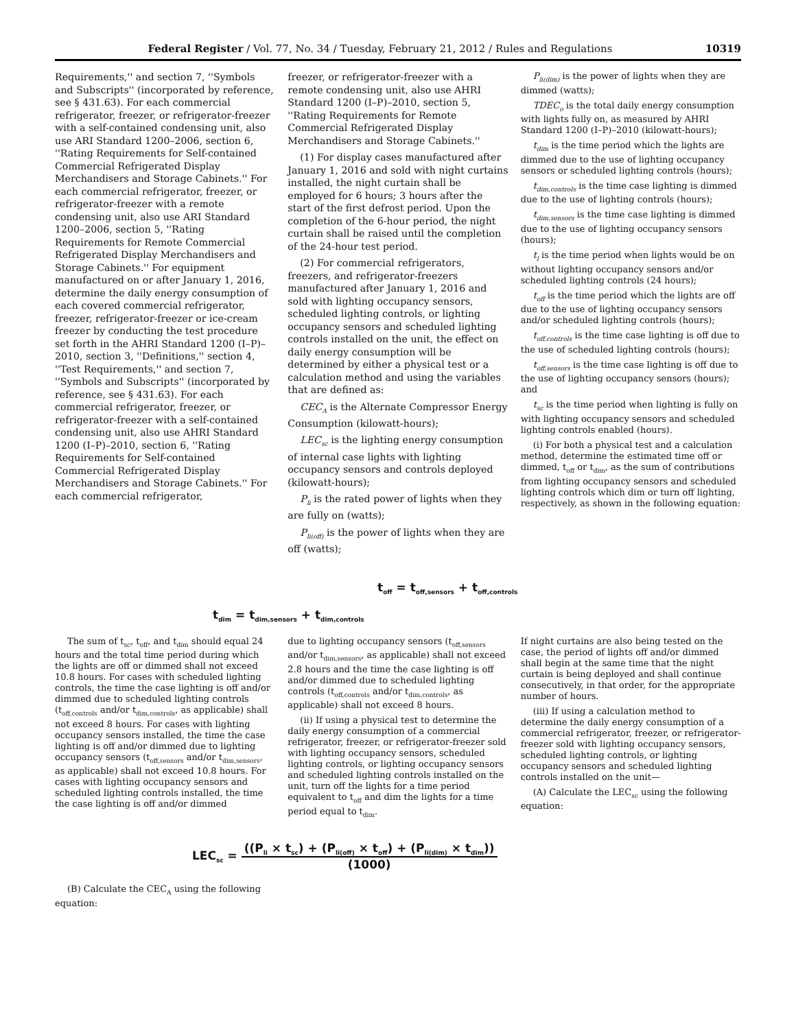Federal Register / Vol. 77, No. 34 / Tuesday, February 21, 2012 / Rules and Regulations 10319
Requirements,'' and section 7, ''Symbols and Subscripts'' (incorporated by reference, see § 431.63). For each commercial refrigerator, freezer, or refrigerator-freezer with a self-contained condensing unit, also use ARI Standard 1200–2006, section 6, ''Rating Requirements for Self-contained Commercial Refrigerated Display Merchandisers and Storage Cabinets.'' For each commercial refrigerator, freezer, or refrigerator-freezer with a remote condensing unit, also use ARI Standard 1200–2006, section 5, ''Rating Requirements for Remote Commercial Refrigerated Display Merchandisers and Storage Cabinets.'' For equipment manufactured on or after January 1, 2016, determine the daily energy consumption of each covered commercial refrigerator, freezer, refrigerator-freezer or ice-cream freezer by conducting the test procedure set forth in the AHRI Standard 1200 (I–P)–2010, section 3, ''Definitions,'' section 4, ''Test Requirements,'' and section 7, ''Symbols and Subscripts'' (incorporated by reference, see § 431.63). For each commercial refrigerator, freezer, or refrigerator-freezer with a self-contained condensing unit, also use AHRI Standard 1200 (I–P)–2010, section 6, ''Rating Requirements for Self-contained Commercial Refrigerated Display Merchandisers and Storage Cabinets.'' For each commercial refrigerator,
freezer, or refrigerator-freezer with a remote condensing unit, also use AHRI Standard 1200 (I–P)–2010, section 5, ''Rating Requirements for Remote Commercial Refrigerated Display Merchandisers and Storage Cabinets.''
(1) For display cases manufactured after January 1, 2016 and sold with night curtains installed, the night curtain shall be employed for 6 hours; 3 hours after the start of the first defrost period. Upon the completion of the 6-hour period, the night curtain shall be raised until the completion of the 24-hour test period.
(2) For commercial refrigerators, freezers, and refrigerator-freezers manufactured after January 1, 2016 and sold with lighting occupancy sensors, scheduled lighting controls, or lighting occupancy sensors and scheduled lighting controls installed on the unit, the effect on daily energy consumption will be determined by either a physical test or a calculation method and using the variables that are defined as:
CEC<sub>A</sub> is the Alternate Compressor Energy Consumption (kilowatt-hours);
LEC<sub>sc</sub> is the lighting energy consumption of internal case lights with lighting occupancy sensors and controls deployed (kilowatt-hours);
P<sub>li</sub> is the rated power of lights when they are fully on (watts);
P<sub>li(off)</sub> is the power of lights when they are off (watts);
P<sub>li(dim)</sub> is the power of lights when they are dimmed (watts);
TDEC<sub>o</sub> is the total daily energy consumption with lights fully on, as measured by AHRI Standard 1200 (I–P)–2010 (kilowatt-hours);
t<sub>dim</sub> is the time period which the lights are dimmed due to the use of lighting occupancy sensors or scheduled lighting controls (hours);
t<sub>dim,controls</sub> is the time case lighting is dimmed due to the use of lighting controls (hours);
t<sub>dim,sensors</sub> is the time case lighting is dimmed due to the use of lighting occupancy sensors (hours);
t<sub>l</sub> is the time period when lights would be on without lighting occupancy sensors and/or scheduled lighting controls (24 hours);
t<sub>off</sub> is the time period which the lights are off due to the use of lighting occupancy sensors and/or scheduled lighting controls (hours);
t<sub>off,controls</sub> is the time case lighting is off due to the use of scheduled lighting controls (hours);
t<sub>off,sensors</sub> is the time case lighting is off due to the use of lighting occupancy sensors (hours); and
t<sub>sc</sub> is the time period when lighting is fully on with lighting occupancy sensors and scheduled lighting controls enabled (hours).
(i) For both a physical test and a calculation method, determine the estimated time off or dimmed, t<sub>off</sub> or t<sub>dim</sub>, as the sum of contributions from lighting occupancy sensors and scheduled lighting controls which dim or turn off lighting, respectively, as shown in the following equation:
t<sub>off</sub> = t<sub>off,sensors</sub> + t<sub>off,controls</sub>
t<sub>dim</sub> = t<sub>dim,sensors</sub> + t<sub>dim,controls</sub>
The sum of t<sub>sc</sub>, t<sub>off</sub>, and t<sub>dim</sub> should equal 24 hours and the total time period during which the lights are off or dimmed shall not exceed 10.8 hours. For cases with scheduled lighting controls, the time the case lighting is off and/or dimmed due to scheduled lighting controls (t<sub>off,controls</sub> and/or t<sub>dim,controls</sub>, as applicable) shall not exceed 8 hours. For cases with lighting occupancy sensors installed, the time the case lighting is off and/or dimmed due to lighting occupancy sensors (t<sub>off,sensors</sub> and/or t<sub>dim,sensors</sub>, as applicable) shall not exceed 10.8 hours. For cases with lighting occupancy sensors and scheduled lighting controls installed, the time the case lighting is off and/or dimmed
due to lighting occupancy sensors (t<sub>off,sensors</sub> and/or t<sub>dim,sensors</sub>, as applicable) shall not exceed 2.8 hours and the time the case lighting is off and/or dimmed due to scheduled lighting controls (t<sub>off,controls</sub> and/or t<sub>dim,controls</sub>, as applicable) shall not exceed 8 hours.
(ii) If using a physical test to determine the daily energy consumption of a commercial refrigerator, freezer, or refrigerator-freezer sold with lighting occupancy sensors, scheduled lighting controls, or lighting occupancy sensors and scheduled lighting controls installed on the unit, turn off the lights for a time period equivalent to t<sub>off</sub> and dim the lights for a time period equal to t<sub>dim</sub>.
If night curtains are also being tested on the case, the period of lights off and/or dimmed shall begin at the same time that the night curtain is being deployed and shall continue consecutively, in that order, for the appropriate number of hours.
(iii) If using a calculation method to determine the daily energy consumption of a commercial refrigerator, freezer, or refrigerator-freezer sold with lighting occupancy sensors, scheduled lighting controls, or lighting occupancy sensors and scheduled lighting controls installed on the unit—
(A) Calculate the LEC<sub>sc</sub> using the following equation:
LEC<sub>sc</sub> = ((P<sub>li</sub> × t<sub>sc</sub>) + (P<sub>li(off)</sub> × t<sub>off</sub>) + (P<sub>li(dim)</sub> × t<sub>dim</sub>)) (1000)
(B) Calculate the CEC<sub>A</sub> using the following equation: